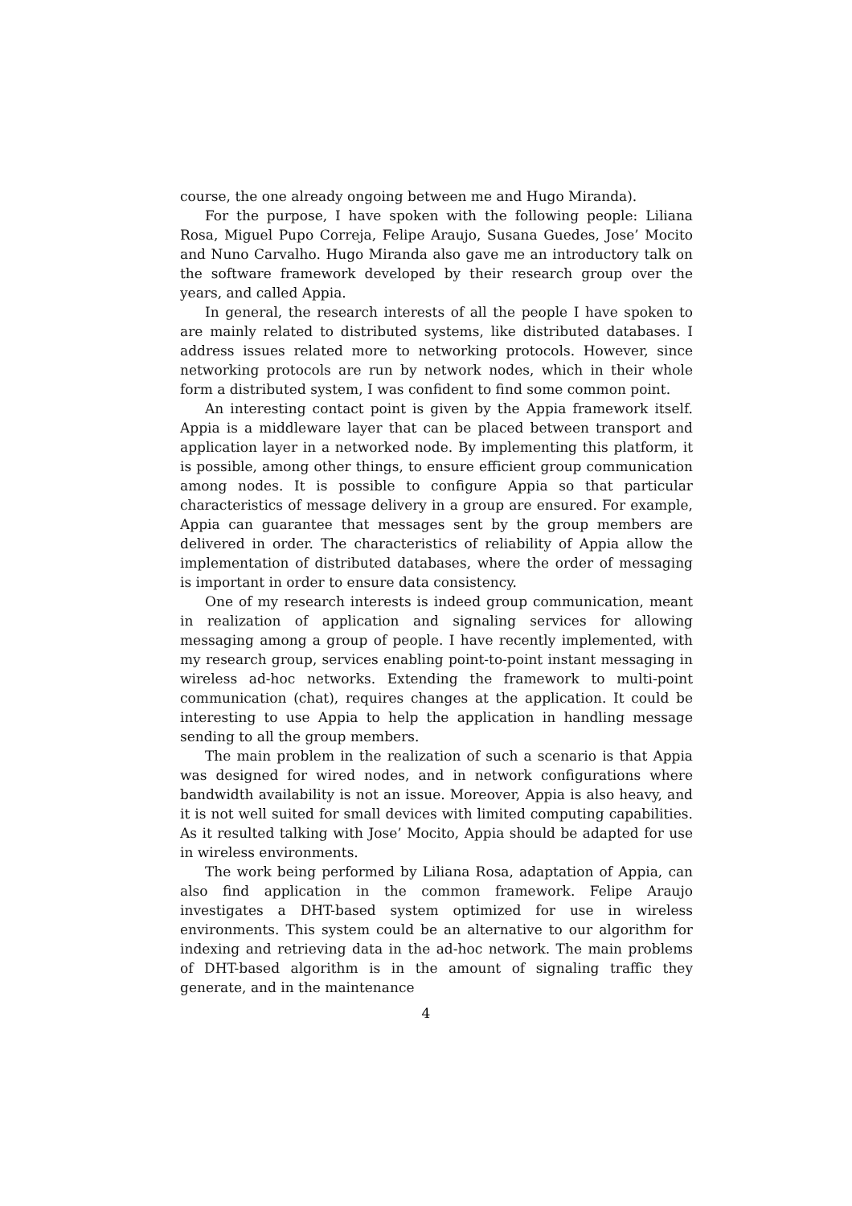course, the one already ongoing between me and Hugo Miranda).
For the purpose, I have spoken with the following people: Liliana Rosa, Miguel Pupo Correja, Felipe Araujo, Susana Guedes, Jose’ Mocito and Nuno Carvalho. Hugo Miranda also gave me an introductory talk on the software framework developed by their research group over the years, and called Appia.
In general, the research interests of all the people I have spoken to are mainly related to distributed systems, like distributed databases. I address issues related more to networking protocols. However, since networking protocols are run by network nodes, which in their whole form a distributed system, I was confident to find some common point.
An interesting contact point is given by the Appia framework itself. Appia is a middleware layer that can be placed between transport and application layer in a networked node. By implementing this platform, it is possible, among other things, to ensure efficient group communication among nodes. It is possible to configure Appia so that particular characteristics of message delivery in a group are ensured. For example, Appia can guarantee that messages sent by the group members are delivered in order. The characteristics of reliability of Appia allow the implementation of distributed databases, where the order of messaging is important in order to ensure data consistency.
One of my research interests is indeed group communication, meant in realization of application and signaling services for allowing messaging among a group of people. I have recently implemented, with my research group, services enabling point-to-point instant messaging in wireless ad-hoc networks. Extending the framework to multi-point communication (chat), requires changes at the application. It could be interesting to use Appia to help the application in handling message sending to all the group members.
The main problem in the realization of such a scenario is that Appia was designed for wired nodes, and in network configurations where bandwidth availability is not an issue. Moreover, Appia is also heavy, and it is not well suited for small devices with limited computing capabilities. As it resulted talking with Jose’ Mocito, Appia should be adapted for use in wireless environments.
The work being performed by Liliana Rosa, adaptation of Appia, can also find application in the common framework. Felipe Araujo investigates a DHT-based system optimized for use in wireless environments. This system could be an alternative to our algorithm for indexing and retrieving data in the ad-hoc network. The main problems of DHT-based algorithm is in the amount of signaling traffic they generate, and in the maintenance
4